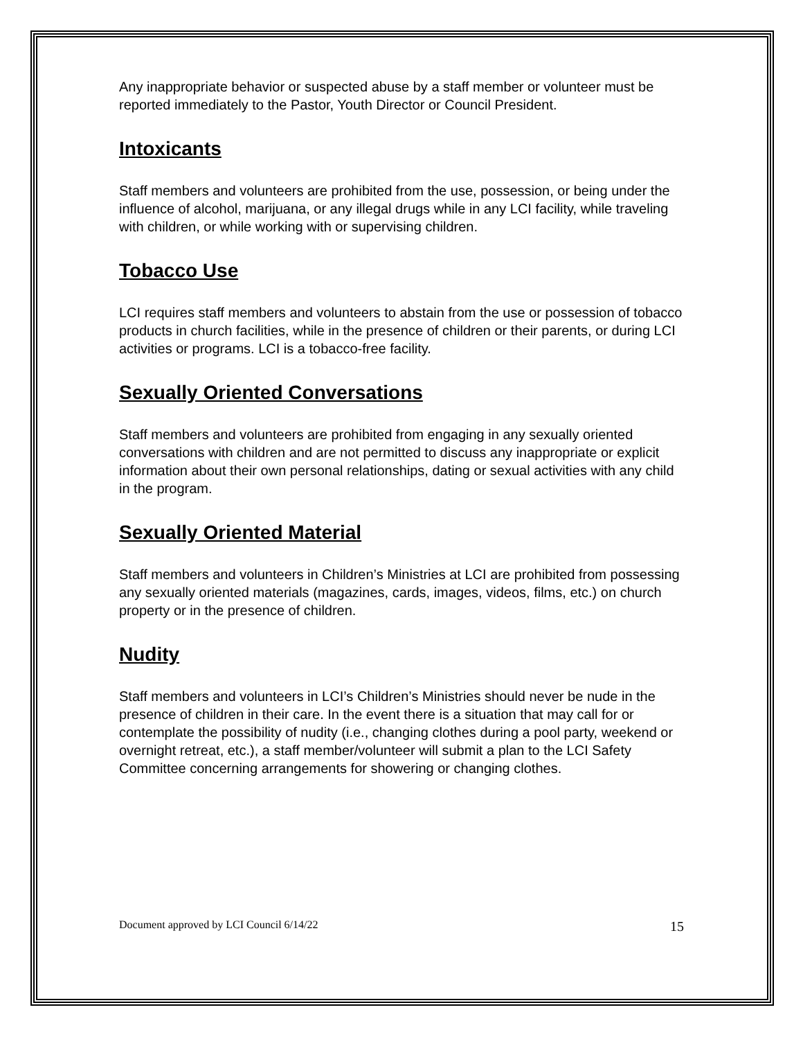Any inappropriate behavior or suspected abuse by a staff member or volunteer must be reported immediately to the Pastor, Youth Director or Council President.
Intoxicants
Staff members and volunteers are prohibited from the use, possession, or being under the influence of alcohol, marijuana, or any illegal drugs while in any LCI facility, while traveling with children, or while working with or supervising children.
Tobacco Use
LCI requires staff members and volunteers to abstain from the use or possession of tobacco products in church facilities, while in the presence of children or their parents, or during LCI activities or programs. LCI is a tobacco-free facility.
Sexually Oriented Conversations
Staff members and volunteers are prohibited from engaging in any sexually oriented conversations with children and are not permitted to discuss any inappropriate or explicit information about their own personal relationships, dating or sexual activities with any child in the program.
Sexually Oriented Material
Staff members and volunteers in Children’s Ministries at LCI are prohibited from possessing any sexually oriented materials (magazines, cards, images, videos, films, etc.) on church property or in the presence of children.
Nudity
Staff members and volunteers in LCI’s Children’s Ministries should never be nude in the presence of children in their care. In the event there is a situation that may call for or contemplate the possibility of nudity (i.e., changing clothes during a pool party, weekend or overnight retreat, etc.), a staff member/volunteer will submit a plan to the LCI Safety Committee concerning arrangements for showering or changing clothes.
Document approved by LCI Council 6/14/22 15